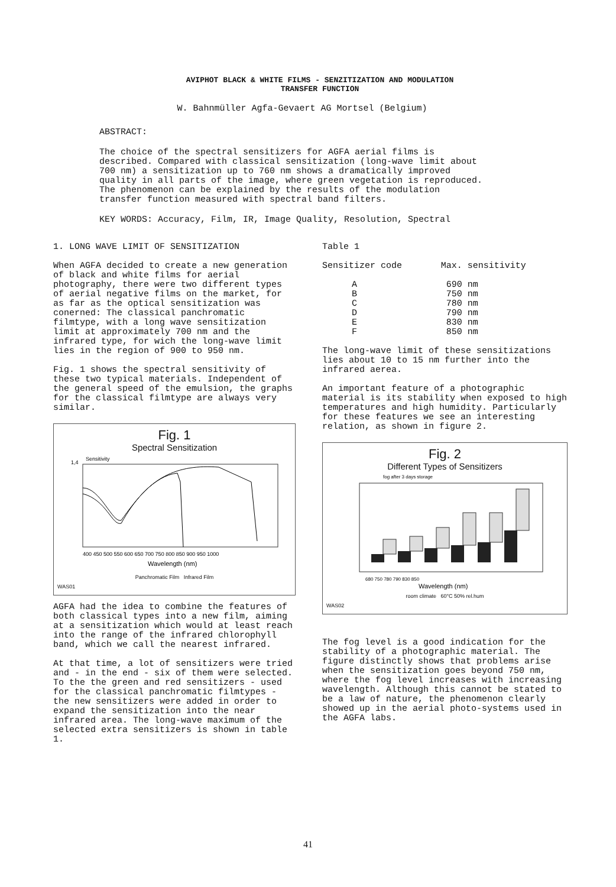AVIPHOT BLACK & WHITE FILMS - SENZITIZATION AND MODULATION
TRANSFER FUNCTION
W. Bahnmüller Agfa-Gevaert AG Mortsel (Belgium)
ABSTRACT:
The choice of the spectral sensitizers for AGFA aerial films is described. Compared with classical sensitization (long-wave limit about 700 nm) a sensitization up to 760 nm shows a dramatically improved quality in all parts of the image, where green vegetation is reproduced. The phenomenon can be explained by the results of the modulation transfer function measured with spectral band filters.
KEY WORDS: Accuracy, Film, IR, Image Quality, Resolution, Spectral
1. LONG WAVE LIMIT OF SENSITIZATION
When AGFA decided to create a new generation of black and white films for aerial photography, there were two different types of aerial negative films on the market, for as far as the optical sensitization was conerned: The classical panchromatic filmtype, with a long wave sensitization limit at approximately 700 nm and the infrared type, for wich the long-wave limit lies in the region of 900 to 950 nm.
Fig. 1 shows the spectral sensitivity of these two typical materials. Independent of the general speed of the emulsion, the graphs for the classical filmtype are always very similar.
Fig. 1
Spectral Sensitization
1,4
Sensitivity
400 450 500 550 600 650 700 750 800 850 900 950 1000
Wavelength (nm)
Panchromatic Film Infrared Film
WAS01
AGFA had the idea to combine the features of both classical types into a new film, aiming at a sensitization which would at least reach into the range of the infrared chlorophyll band, which we call the nearest infrared.
At that time, a lot of sensitizers were tried and - in the end - six of them were selected. To the the green and red sensitizers - used for the classical panchromatic filmtypes - the new sensitizers were added in order to expand the sensitization into the near infrared area. The long-wave maximum of the selected extra sensitizers is shown in table 1.
Table 1
| Sensitizer code | Max. sensitivity |
| --- | --- |
| A | 690 nm |
| B | 750 nm |
| C | 780 nm |
| D | 790 nm |
| E | 830 nm |
| F | 850 nm |
The long-wave limit of these sensitizations lies about 10 to 15 nm further into the infrared aerea.
An important feature of a photographic material is its stability when exposed to high temperatures and high humidity. Particularly for these features we see an interesting relation, as shown in figure 2.
Fig. 2
Different Types of Sensitizers
fog after 3 days storage
680 750 780 790 830 850
Wavelength (nm)
room climate 60°C 50% rel.hum
WAS02
The fog level is a good indication for the stability of a photographic material. The figure distinctly shows that problems arise when the sensitization goes beyond 750 nm, where the fog level increases with increasing wavelength. Although this cannot be stated to be a law of nature, the phenomenon clearly showed up in the aerial photo-systems used in the AGFA labs.
41